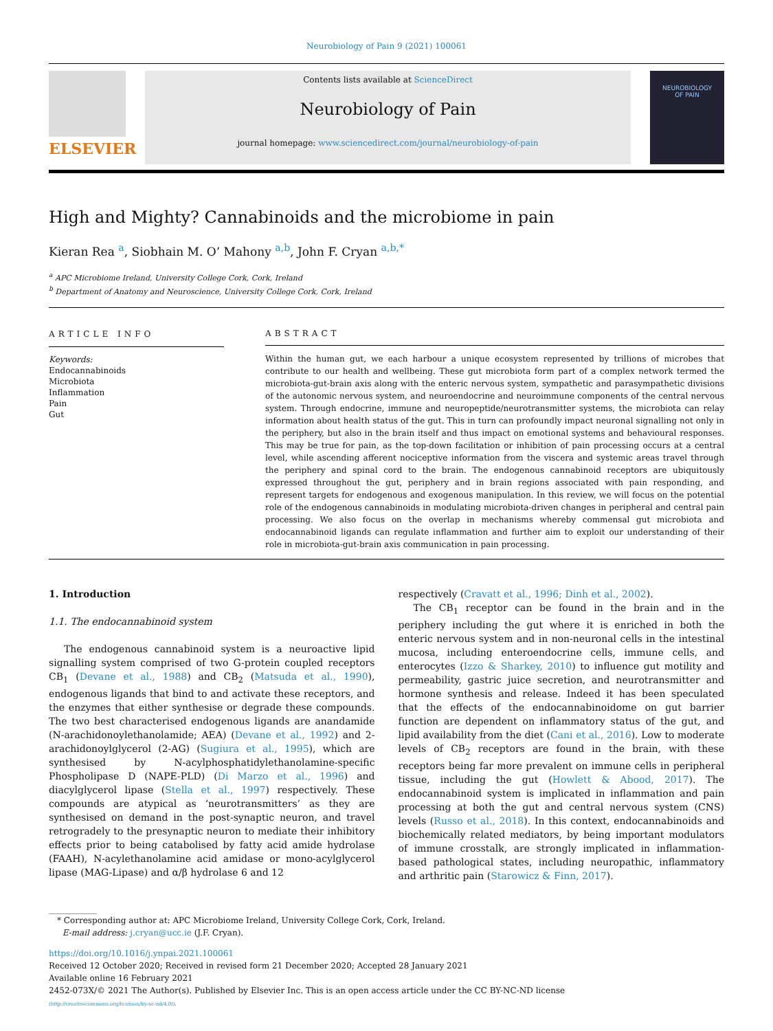Neurobiology of Pain 9 (2021) 100061
ELSEVIER
Contents lists available at ScienceDirect
Neurobiology of Pain
journal homepage: www.sciencedirect.com/journal/neurobiology-of-pain
NEUROBIOLOGY
OF PAIN
High and Mighty? Cannabinoids and the microbiome in pain
Kieran Rea <sup>a</sup>, Siobhain M. O’ Mahony <sup>a,b</sup>, John F. Cryan <sup>a,b,*</sup>
<sup>a</sup> APC Microbiome Ireland, University College Cork, Cork, Ireland
<sup>b</sup> Department of Anatomy and Neuroscience, University College Cork, Cork, Ireland
ARTICLE INFO
Keywords:
Endocannabinoids
Microbiota
Inflammation
Pain
Gut
ABSTRACT
Within the human gut, we each harbour a unique ecosystem represented by trillions of microbes that contribute to our health and wellbeing. These gut microbiota form part of a complex network termed the microbiota-gut-brain axis along with the enteric nervous system, sympathetic and parasympathetic divisions of the autonomic nervous system, and neuroendocrine and neuroimmune components of the central nervous system. Through endocrine, immune and neuropeptide/neurotransmitter systems, the microbiota can relay information about health status of the gut. This in turn can profoundly impact neuronal signalling not only in the periphery, but also in the brain itself and thus impact on emotional systems and behavioural responses. This may be true for pain, as the top-down facilitation or inhibition of pain processing occurs at a central level, while ascending afferent nociceptive information from the viscera and systemic areas travel through the periphery and spinal cord to the brain. The endogenous cannabinoid receptors are ubiquitously expressed throughout the gut, periphery and in brain regions associated with pain responding, and represent targets for endogenous and exogenous manipulation. In this review, we will focus on the potential role of the endogenous cannabinoids in modulating microbiota-driven changes in peripheral and central pain processing. We also focus on the overlap in mechanisms whereby commensal gut microbiota and endocannabinoid ligands can regulate inflammation and further aim to exploit our understanding of their role in microbiota-gut-brain axis communication in pain processing.
1. Introduction
1.1. The endocannabinoid system
The endogenous cannabinoid system is a neuroactive lipid signalling system comprised of two G-protein coupled receptors CB<sub>1</sub> (Devane et al., 1988) and CB<sub>2</sub> (Matsuda et al., 1990), endogenous ligands that bind to and activate these receptors, and the enzymes that either synthesise or degrade these compounds. The two best characterised endogenous ligands are anandamide (N-arachidonoylethanolamide; AEA) (Devane et al., 1992) and 2-arachidonoylglycerol (2-AG) (Sugiura et al., 1995), which are synthesised by N-acylphosphatidylethanolamine-specific Phospholipase D (NAPE-PLD) (Di Marzo et al., 1996) and diacylglycerol lipase (Stella et al., 1997) respectively. These compounds are atypical as ‘neurotransmitters’ as they are synthesised on demand in the post-synaptic neuron, and travel retrogradely to the presynaptic neuron to mediate their inhibitory effects prior to being catabolised by fatty acid amide hydrolase (FAAH), N-acylethanolamine acid amidase or mono-acylglycerol lipase (MAG-Lipase) and α/β hydrolase 6 and 12
respectively (Cravatt et al., 1996; Dinh et al., 2002).
The CB<sub>1</sub> receptor can be found in the brain and in the periphery including the gut where it is enriched in both the enteric nervous system and in non-neuronal cells in the intestinal mucosa, including enteroendocrine cells, immune cells, and enterocytes (Izzo & Sharkey, 2010) to influence gut motility and permeability, gastric juice secretion, and neurotransmitter and hormone synthesis and release. Indeed it has been speculated that the effects of the endocannabinoidome on gut barrier function are dependent on inflammatory status of the gut, and lipid availability from the diet (Cani et al., 2016). Low to moderate levels of CB<sub>2</sub> receptors are found in the brain, with these receptors being far more prevalent on immune cells in peripheral tissue, including the gut (Howlett & Abood, 2017). The endocannabinoid system is implicated in inflammation and pain processing at both the gut and central nervous system (CNS) levels (Russo et al., 2018). In this context, endocannabinoids and biochemically related mediators, by being important modulators of immune crosstalk, are strongly implicated in inflammation-based pathological states, including neuropathic, inflammatory and arthritic pain (Starowicz & Finn, 2017).
* Corresponding author at: APC Microbiome Ireland, University College Cork, Cork, Ireland.
E-mail address: j.cryan@ucc.ie (J.F. Cryan).
https://doi.org/10.1016/j.ynpai.2021.100061
Received 12 October 2020; Received in revised form 21 December 2020; Accepted 28 January 2021
Available online 16 February 2021
2452-073X/© 2021 The Author(s). Published by Elsevier Inc. This is an open access article under the CC BY-NC-ND license
(http://creativecommons.org/licenses/by-nc-nd/4.0/).